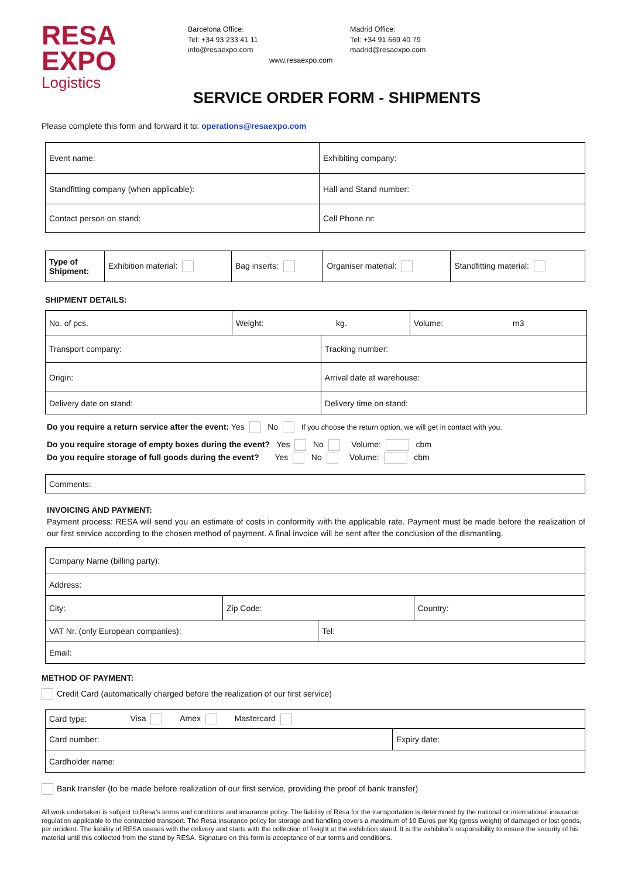RESA
EXPO
Logistics
Barcelona Office:
Tel: +34 93 233 41 11
info@resaexpo.com
www.resaexpo.com
Madrid Office:
Tel: +34 91 669 40 79
madrid@resaexpo.com
SERVICE ORDER FORM - SHIPMENTS
Please complete this form and forward it to: operations@resaexpo.com
| Event name: | Exhibiting company: |
| Standfitting company (when applicable): | Hall and Stand number: |
| Contact person on stand: | Cell Phone nr: |
| Type of Shipment: | Exhibition material: | Bag inserts: | Organiser material: | Standfitting material: |
SHIPMENT DETAILS:
| No. of pcs. | Weight: kg. | | Volume: m3 |
| Transport company: | | Tracking number: | |
| Origin: | | Arrival date at warehouse: | |
| Delivery date on stand: | | Delivery time on stand: | |
Do you require a return service after the event: Yes No If you choose the return option, we will get in contact with you.
Do you require storage of empty boxes during the event? Yes No Volume: cbm
Do you require storage of full goods during the event? Yes No Volume: cbm
| Comments: |
INVOICING AND PAYMENT:
Payment process: RESA will send you an estimate of costs in conformity with the applicable rate. Payment must be made before the realization of our first service according to the chosen method of payment. A final invoice will be sent after the conclusion of the dismantling.
| Company Name (billing party): | | | |
| Address: | | | |
| City: | Zip Code: | | Country: |
| VAT Nr. (only European companies): | | Tel: | |
| Email: | | | |
METHOD OF PAYMENT:
Credit Card (automatically charged before the realization of our first service)
| Card type: Visa Amex Mastercard | |
| Card number: | Expiry date: |
| Cardholder name: | |
Bank transfer (to be made before realization of our first service, providing the proof of bank transfer)
All work undertaken is subject to Resa's terms and conditions and insurance policy. The liability of Resa for the transportation is determined by the national or international insurance regulation applicable to the contracted transport. The Resa insurance policy for storage and handling covers a maximum of 10 Euros per Kg (gross weight) of damaged or lost goods, per incident. The liability of RESA ceases with the delivery and starts with the collection of freight at the exhibition stand. It is the exhibitor's responsibility to ensure the security of his material until this collected from the stand by RESA. Signature on this form is acceptance of our terms and conditions.